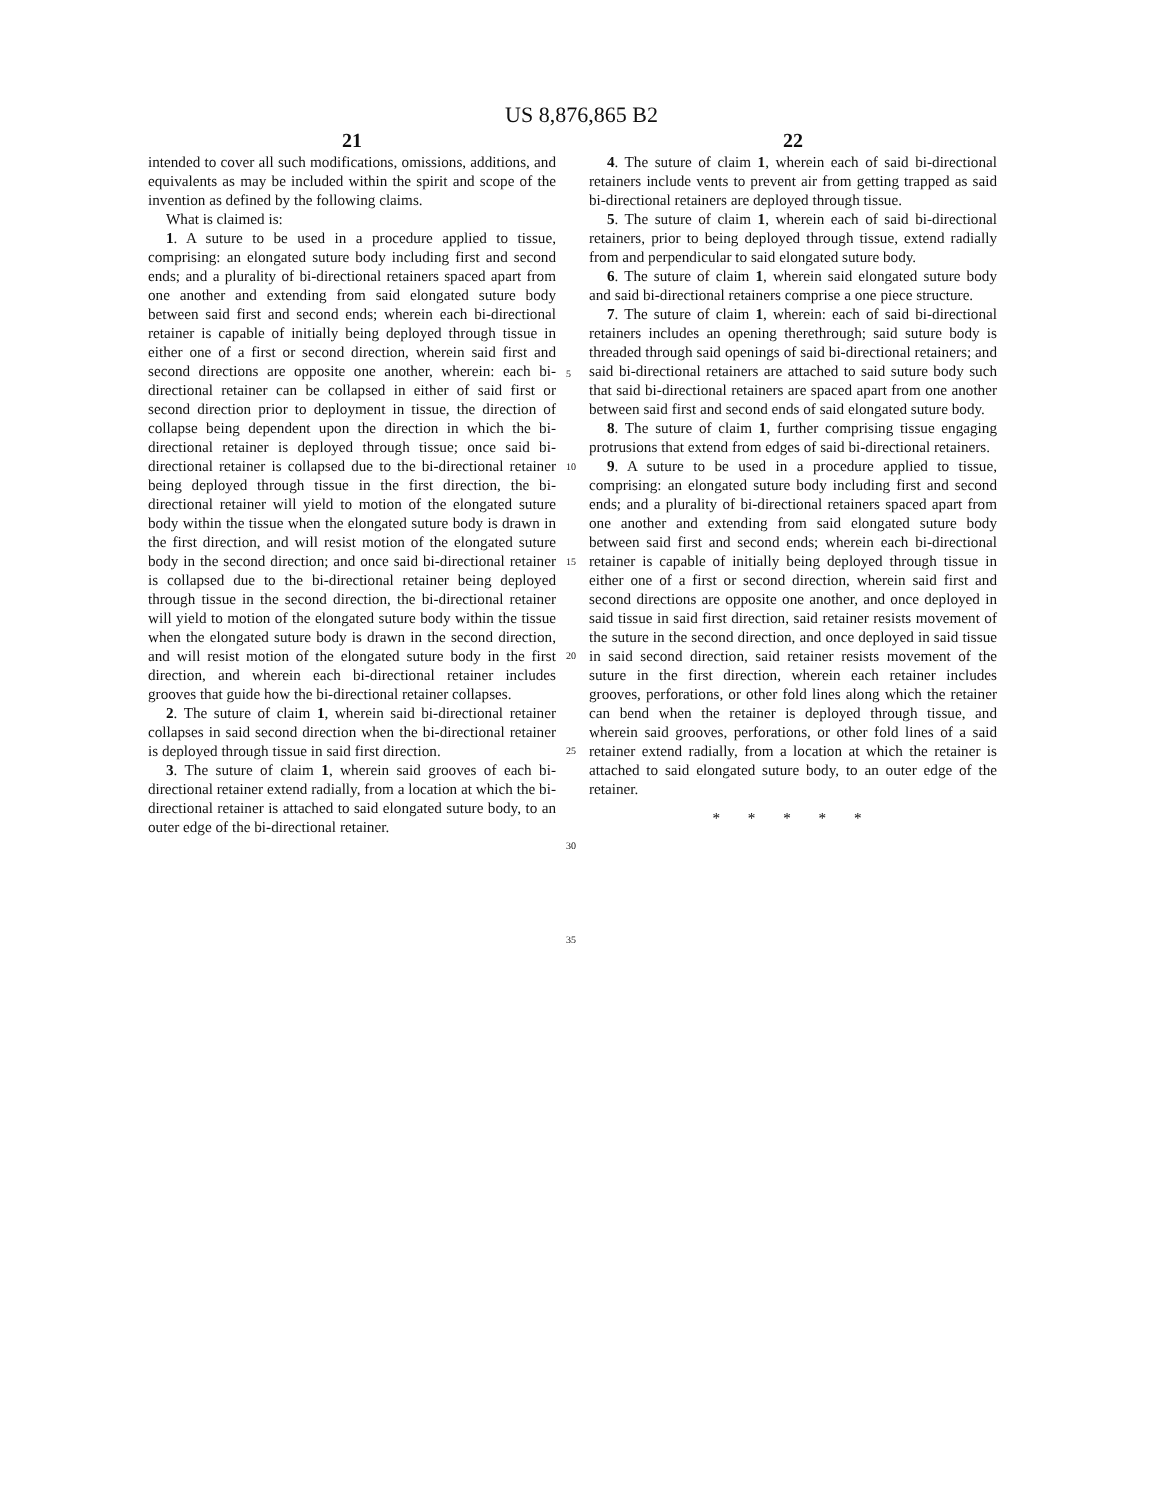US 8,876,865 B2
21
intended to cover all such modifications, omissions, additions, and equivalents as may be included within the spirit and scope of the invention as defined by the following claims.
What is claimed is:
1. A suture to be used in a procedure applied to tissue, comprising: an elongated suture body including first and second ends; and a plurality of bi-directional retainers spaced apart from one another and extending from said elongated suture body between said first and second ends; wherein each bi-directional retainer is capable of initially being deployed through tissue in either one of a first or second direction, wherein said first and second directions are opposite one another, wherein: each bi-directional retainer can be collapsed in either of said first or second direction prior to deployment in tissue, the direction of collapse being dependent upon the direction in which the bi-directional retainer is deployed through tissue; once said bi-directional retainer is collapsed due to the bi-directional retainer being deployed through tissue in the first direction, the bi-directional retainer will yield to motion of the elongated suture body within the tissue when the elongated suture body is drawn in the first direction, and will resist motion of the elongated suture body in the second direction; and once said bi-directional retainer is collapsed due to the bi-directional retainer being deployed through tissue in the second direction, the bi-directional retainer will yield to motion of the elongated suture body within the tissue when the elongated suture body is drawn in the second direction, and will resist motion of the elongated suture body in the first direction, and wherein each bi-directional retainer includes grooves that guide how the bi-directional retainer collapses.
2. The suture of claim 1, wherein said bi-directional retainer collapses in said second direction when the bi-directional retainer is deployed through tissue in said first direction.
3. The suture of claim 1, wherein said grooves of each bi-directional retainer extend radially, from a location at which the bi-directional retainer is attached to said elongated suture body, to an outer edge of the bi-directional retainer.
5
10
15
20
25
30
35
22
4. The suture of claim 1, wherein each of said bi-directional retainers include vents to prevent air from getting trapped as said bi-directional retainers are deployed through tissue.
5. The suture of claim 1, wherein each of said bi-directional retainers, prior to being deployed through tissue, extend radially from and perpendicular to said elongated suture body.
6. The suture of claim 1, wherein said elongated suture body and said bi-directional retainers comprise a one piece structure.
7. The suture of claim 1, wherein: each of said bi-directional retainers includes an opening therethrough; said suture body is threaded through said openings of said bi-directional retainers; and said bi-directional retainers are attached to said suture body such that said bi-directional retainers are spaced apart from one another between said first and second ends of said elongated suture body.
8. The suture of claim 1, further comprising tissue engaging protrusions that extend from edges of said bi-directional retainers.
9. A suture to be used in a procedure applied to tissue, comprising: an elongated suture body including first and second ends; and a plurality of bi-directional retainers spaced apart from one another and extending from said elongated suture body between said first and second ends; wherein each bi-directional retainer is capable of initially being deployed through tissue in either one of a first or second direction, wherein said first and second directions are opposite one another, and once deployed in said tissue in said first direction, said retainer resists movement of the suture in the second direction, and once deployed in said tissue in said second direction, said retainer resists movement of the suture in the first direction, wherein each retainer includes grooves, perforations, or other fold lines along which the retainer can bend when the retainer is deployed through tissue, and wherein said grooves, perforations, or other fold lines of a said retainer extend radially, from a location at which the retainer is attached to said elongated suture body, to an outer edge of the retainer.
* * * * *